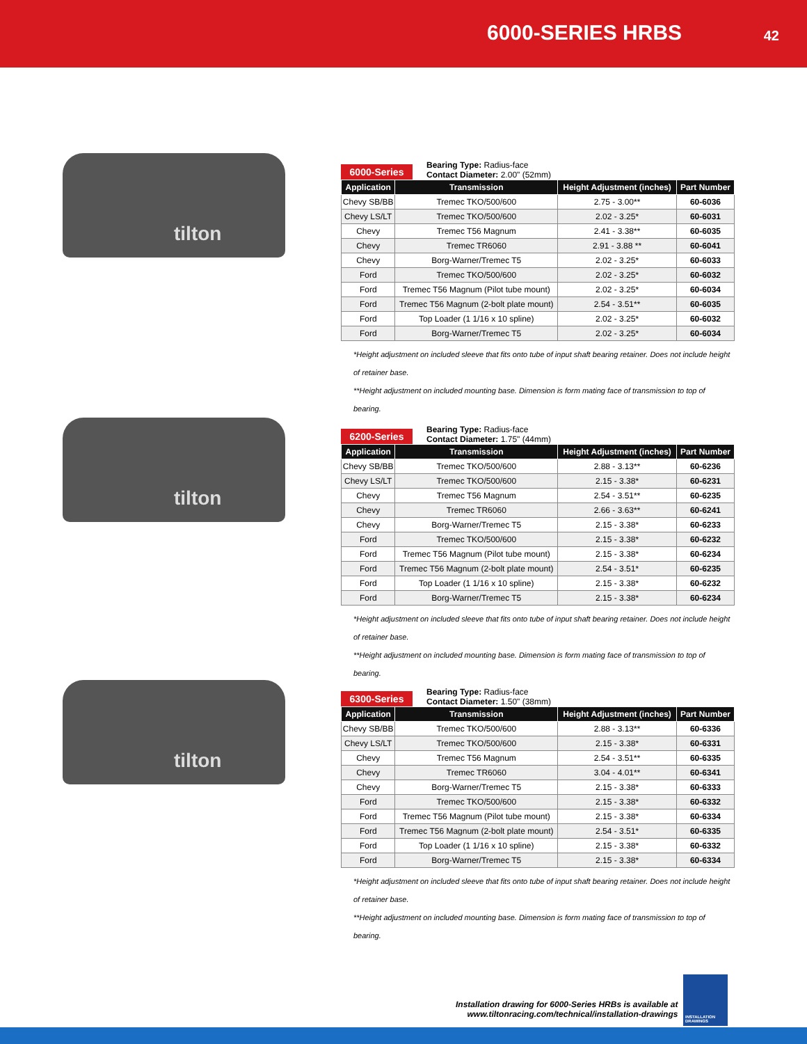6000-SERIES HRBS 42
tilton
6000-Series
Bearing Type: Radius-face
Contact Diameter: 2.00" (52mm)
| Application | Transmission | Height Adjustment (inches) | Part Number |
| --- | --- | --- | --- |
| Chevy SB/BB | Tremec TKO/500/600 | 2.75 - 3.00** | 60-6036 |
| Chevy LS/LT | Tremec TKO/500/600 | 2.02 - 3.25* | 60-6031 |
| Chevy | Tremec T56 Magnum | 2.41 - 3.38** | 60-6035 |
| Chevy | Tremec TR6060 | 2.91 - 3.88 ** | 60-6041 |
| Chevy | Borg-Warner/Tremec T5 | 2.02 - 3.25* | 60-6033 |
| Ford | Tremec TKO/500/600 | 2.02 - 3.25* | 60-6032 |
| Ford | Tremec T56 Magnum (Pilot tube mount) | 2.02 - 3.25* | 60-6034 |
| Ford | Tremec T56 Magnum (2-bolt plate mount) | 2.54 - 3.51** | 60-6035 |
| Ford | Top Loader (1 1/16 x 10 spline) | 2.02 - 3.25* | 60-6032 |
| Ford | Borg-Warner/Tremec T5 | 2.02 - 3.25* | 60-6034 |
*Height adjustment on included sleeve that fits onto tube of input shaft bearing retainer. Does not include height of retainer base.
**Height adjustment on included mounting base. Dimension is form mating face of transmission to top of bearing.
tilton
6200-Series
Bearing Type: Radius-face
Contact Diameter: 1.75" (44mm)
| Application | Transmission | Height Adjustment (inches) | Part Number |
| --- | --- | --- | --- |
| Chevy SB/BB | Tremec TKO/500/600 | 2.88 - 3.13** | 60-6236 |
| Chevy LS/LT | Tremec TKO/500/600 | 2.15 - 3.38* | 60-6231 |
| Chevy | Tremec T56 Magnum | 2.54 - 3.51** | 60-6235 |
| Chevy | Tremec TR6060 | 2.66 - 3.63** | 60-6241 |
| Chevy | Borg-Warner/Tremec T5 | 2.15 - 3.38* | 60-6233 |
| Ford | Tremec TKO/500/600 | 2.15 - 3.38* | 60-6232 |
| Ford | Tremec T56 Magnum (Pilot tube mount) | 2.15 - 3.38* | 60-6234 |
| Ford | Tremec T56 Magnum (2-bolt plate mount) | 2.54 - 3.51* | 60-6235 |
| Ford | Top Loader (1 1/16 x 10 spline) | 2.15 - 3.38* | 60-6232 |
| Ford | Borg-Warner/Tremec T5 | 2.15 - 3.38* | 60-6234 |
*Height adjustment on included sleeve that fits onto tube of input shaft bearing retainer. Does not include height of retainer base.
**Height adjustment on included mounting base. Dimension is form mating face of transmission to top of bearing.
tilton
6300-Series
Bearing Type: Radius-face
Contact Diameter: 1.50" (38mm)
| Application | Transmission | Height Adjustment (inches) | Part Number |
| --- | --- | --- | --- |
| Chevy SB/BB | Tremec TKO/500/600 | 2.88 - 3.13** | 60-6336 |
| Chevy LS/LT | Tremec TKO/500/600 | 2.15 - 3.38* | 60-6331 |
| Chevy | Tremec T56 Magnum | 2.54 - 3.51** | 60-6335 |
| Chevy | Tremec TR6060 | 3.04 - 4.01** | 60-6341 |
| Chevy | Borg-Warner/Tremec T5 | 2.15 - 3.38* | 60-6333 |
| Ford | Tremec TKO/500/600 | 2.15 - 3.38* | 60-6332 |
| Ford | Tremec T56 Magnum (Pilot tube mount) | 2.15 - 3.38* | 60-6334 |
| Ford | Tremec T56 Magnum (2-bolt plate mount) | 2.54 - 3.51* | 60-6335 |
| Ford | Top Loader (1 1/16 x 10 spline) | 2.15 - 3.38* | 60-6332 |
| Ford | Borg-Warner/Tremec T5 | 2.15 - 3.38* | 60-6334 |
*Height adjustment on included sleeve that fits onto tube of input shaft bearing retainer. Does not include height of retainer base.
**Height adjustment on included mounting base. Dimension is form mating face of transmission to top of bearing.
Installation drawing for 6000-Series HRBs is available at
www.tiltonracing.com/technical/installation-drawings
INSTALLATION
DRAWINGS